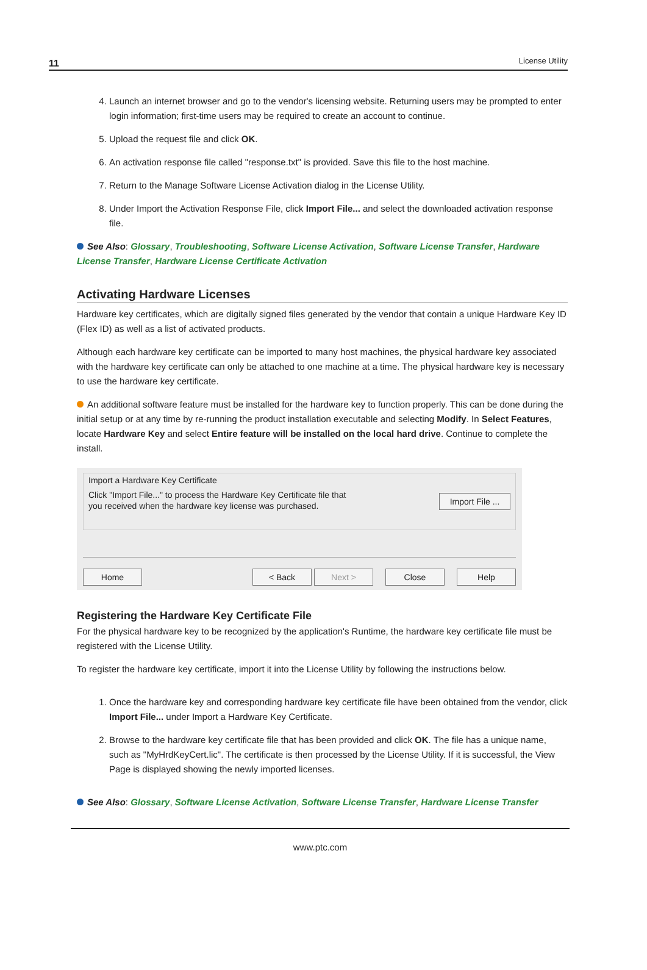11 License Utility
4. Launch an internet browser and go to the vendor's licensing website. Returning users may be prompted to enter login information; first-time users may be required to create an account to continue.
5. Upload the request file and click OK.
6. An activation response file called "response.txt" is provided. Save this file to the host machine.
7. Return to the Manage Software License Activation dialog in the License Utility.
8. Under Import the Activation Response File, click Import File... and select the downloaded activation response file.
See Also: Glossary, Troubleshooting, Software License Activation, Software License Transfer, Hardware License Transfer, Hardware License Certificate Activation
Activating Hardware Licenses
Hardware key certificates, which are digitally signed files generated by the vendor that contain a unique Hardware Key ID (Flex ID) as well as a list of activated products.
Although each hardware key certificate can be imported to many host machines, the physical hardware key associated with the hardware key certificate can only be attached to one machine at a time. The physical hardware key is necessary to use the hardware key certificate.
An additional software feature must be installed for the hardware key to function properly. This can be done during the initial setup or at any time by re-running the product installation executable and selecting Modify. In Select Features, locate Hardware Key and select Entire feature will be installed on the local hard drive. Continue to complete the install.
Import a Hardware Key Certificate
Click "Import File..." to process the Hardware Key Certificate file that
you received when the hardware key license was purchased. Import File ...
Home < Back Next > Close Help
Registering the Hardware Key Certificate File
For the physical hardware key to be recognized by the application's Runtime, the hardware key certificate file must be registered with the License Utility.
To register the hardware key certificate, import it into the License Utility by following the instructions below.
1. Once the hardware key and corresponding hardware key certificate file have been obtained from the vendor, click Import File... under Import a Hardware Key Certificate.
2. Browse to the hardware key certificate file that has been provided and click OK. The file has a unique name, such as "MyHrdKeyCert.lic". The certificate is then processed by the License Utility. If it is successful, the View Page is displayed showing the newly imported licenses.
See Also: Glossary, Software License Activation, Software License Transfer, Hardware License Transfer
www.ptc.com